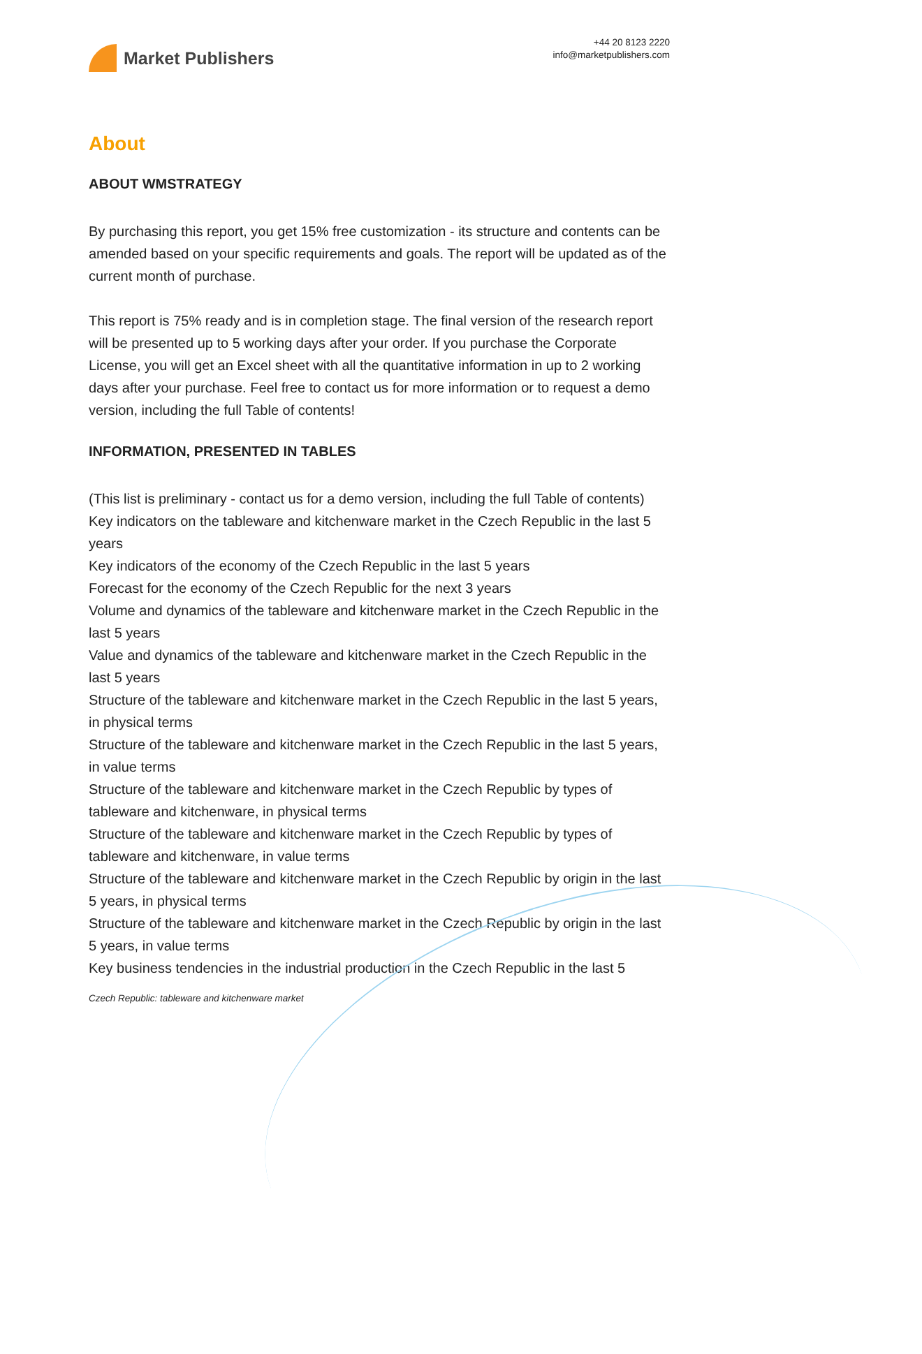Market Publishers
+44 20 8123 2220
info@marketpublishers.com
About
ABOUT WMSTRATEGY
By purchasing this report, you get 15% free customization - its structure and contents can be amended based on your specific requirements and goals. The report will be updated as of the current month of purchase.
This report is 75% ready and is in completion stage. The final version of the research report will be presented up to 5 working days after your order. If you purchase the Corporate License, you will get an Excel sheet with all the quantitative information in up to 2 working days after your purchase. Feel free to contact us for more information or to request a demo version, including the full Table of contents!
INFORMATION, PRESENTED IN TABLES
(This list is preliminary - contact us for a demo version, including the full Table of contents)
Key indicators on the tableware and kitchenware market in the Czech Republic in the last 5 years
Key indicators of the economy of the Czech Republic in the last 5 years
Forecast for the economy of the Czech Republic for the next 3 years
Volume and dynamics of the tableware and kitchenware market in the Czech Republic in the last 5 years
Value and dynamics of the tableware and kitchenware market in the Czech Republic in the last 5 years
Structure of the tableware and kitchenware market in the Czech Republic in the last 5 years, in physical terms
Structure of the tableware and kitchenware market in the Czech Republic in the last 5 years, in value terms
Structure of the tableware and kitchenware market in the Czech Republic by types of tableware and kitchenware, in physical terms
Structure of the tableware and kitchenware market in the Czech Republic by types of tableware and kitchenware, in value terms
Structure of the tableware and kitchenware market in the Czech Republic by origin in the last 5 years, in physical terms
Structure of the tableware and kitchenware market in the Czech Republic by origin in the last 5 years, in value terms
Key business tendencies in the industrial production in the Czech Republic in the last 5
Czech Republic: tableware and kitchenware market